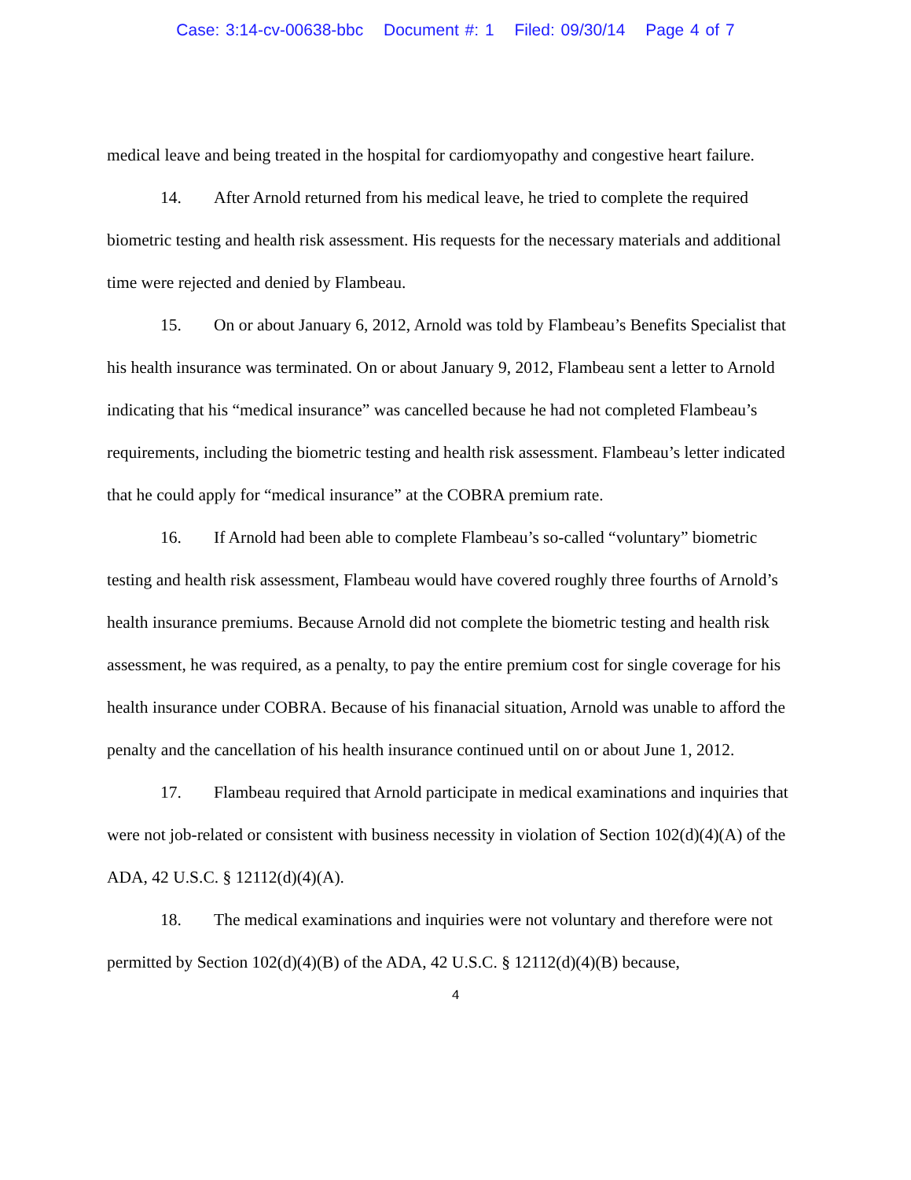Case: 3:14-cv-00638-bbc Document #: 1 Filed: 09/30/14 Page 4 of 7
medical leave and being treated in the hospital for cardiomyopathy and congestive heart failure.
14. After Arnold returned from his medical leave, he tried to complete the required biometric testing and health risk assessment. His requests for the necessary materials and additional time were rejected and denied by Flambeau.
15. On or about January 6, 2012, Arnold was told by Flambeau’s Benefits Specialist that his health insurance was terminated. On or about January 9, 2012, Flambeau sent a letter to Arnold indicating that his “medical insurance” was cancelled because he had not completed Flambeau’s requirements, including the biometric testing and health risk assessment. Flambeau’s letter indicated that he could apply for “medical insurance” at the COBRA premium rate.
16. If Arnold had been able to complete Flambeau’s so-called “voluntary” biometric testing and health risk assessment, Flambeau would have covered roughly three fourths of Arnold’s health insurance premiums. Because Arnold did not complete the biometric testing and health risk assessment, he was required, as a penalty, to pay the entire premium cost for single coverage for his health insurance under COBRA. Because of his finanacial situation, Arnold was unable to afford the penalty and the cancellation of his health insurance continued until on or about June 1, 2012.
17. Flambeau required that Arnold participate in medical examinations and inquiries that were not job-related or consistent with business necessity in violation of Section 102(d)(4)(A) of the ADA, 42 U.S.C. § 12112(d)(4)(A).
18. The medical examinations and inquiries were not voluntary and therefore were not permitted by Section 102(d)(4)(B) of the ADA, 42 U.S.C. § 12112(d)(4)(B) because,
4